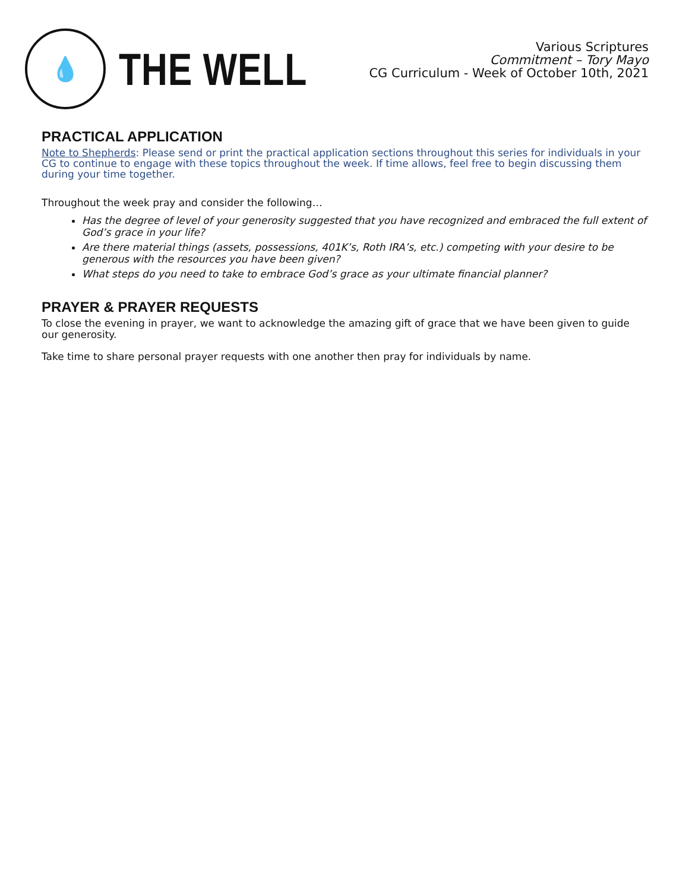💧
THE WELL
Various Scriptures
Commitment – Tory Mayo
CG Curriculum - Week of October 10th, 2021
PRACTICAL APPLICATION
Note to Shepherds: Please send or print the practical application sections throughout this series for individuals in your CG to continue to engage with these topics throughout the week. If time allows, feel free to begin discussing them during your time together.
Throughout the week pray and consider the following…
Has the degree of level of your generosity suggested that you have recognized and embraced the full extent of God’s grace in your life?
Are there material things (assets, possessions, 401K’s, Roth IRA’s, etc.) competing with your desire to be generous with the resources you have been given?
What steps do you need to take to embrace God’s grace as your ultimate financial planner?
PRAYER & PRAYER REQUESTS
To close the evening in prayer, we want to acknowledge the amazing gift of grace that we have been given to guide our generosity.
Take time to share personal prayer requests with one another then pray for individuals by name.